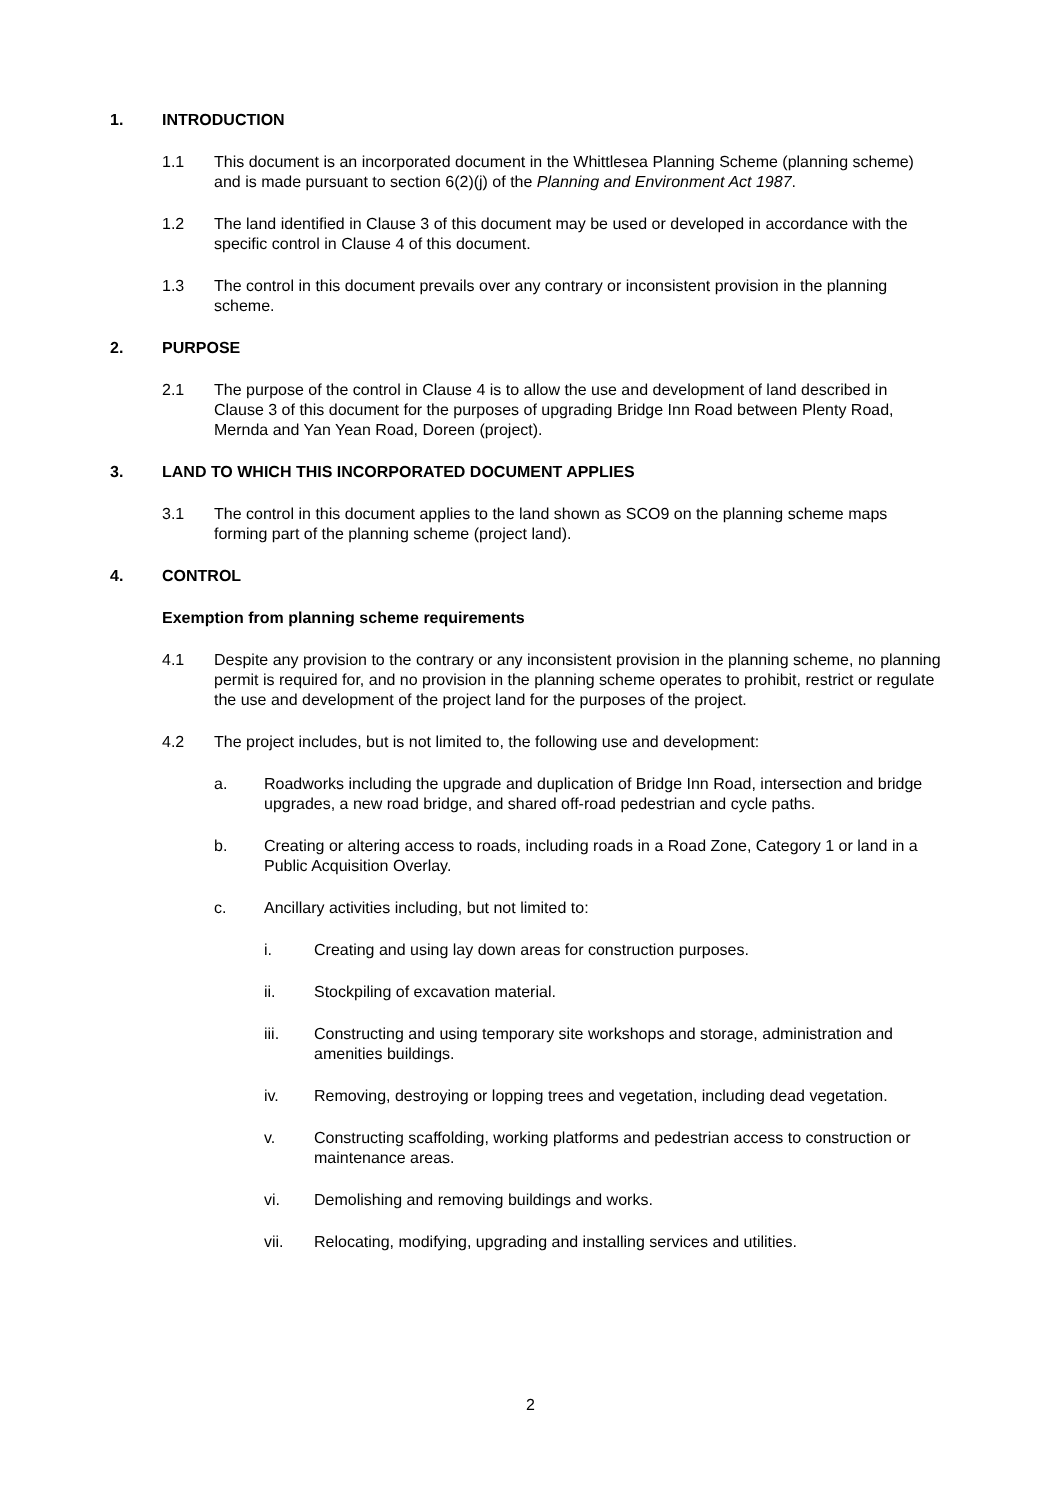1. INTRODUCTION
1.1 This document is an incorporated document in the Whittlesea Planning Scheme (planning scheme) and is made pursuant to section 6(2)(j) of the Planning and Environment Act 1987.
1.2 The land identified in Clause 3 of this document may be used or developed in accordance with the specific control in Clause 4 of this document.
1.3 The control in this document prevails over any contrary or inconsistent provision in the planning scheme.
2. PURPOSE
2.1 The purpose of the control in Clause 4 is to allow the use and development of land described in Clause 3 of this document for the purposes of upgrading Bridge Inn Road between Plenty Road, Mernda and Yan Yean Road, Doreen (project).
3. LAND TO WHICH THIS INCORPORATED DOCUMENT APPLIES
3.1 The control in this document applies to the land shown as SCO9 on the planning scheme maps forming part of the planning scheme (project land).
4. CONTROL
Exemption from planning scheme requirements
4.1 Despite any provision to the contrary or any inconsistent provision in the planning scheme, no planning permit is required for, and no provision in the planning scheme operates to prohibit, restrict or regulate the use and development of the project land for the purposes of the project.
4.2 The project includes, but is not limited to, the following use and development:
a. Roadworks including the upgrade and duplication of Bridge Inn Road, intersection and bridge upgrades, a new road bridge, and shared off-road pedestrian and cycle paths.
b. Creating or altering access to roads, including roads in a Road Zone, Category 1 or land in a Public Acquisition Overlay.
c. Ancillary activities including, but not limited to:
i. Creating and using lay down areas for construction purposes.
ii. Stockpiling of excavation material.
iii. Constructing and using temporary site workshops and storage, administration and amenities buildings.
iv. Removing, destroying or lopping trees and vegetation, including dead vegetation.
v. Constructing scaffolding, working platforms and pedestrian access to construction or maintenance areas.
vi. Demolishing and removing buildings and works.
vii. Relocating, modifying, upgrading and installing services and utilities.
2